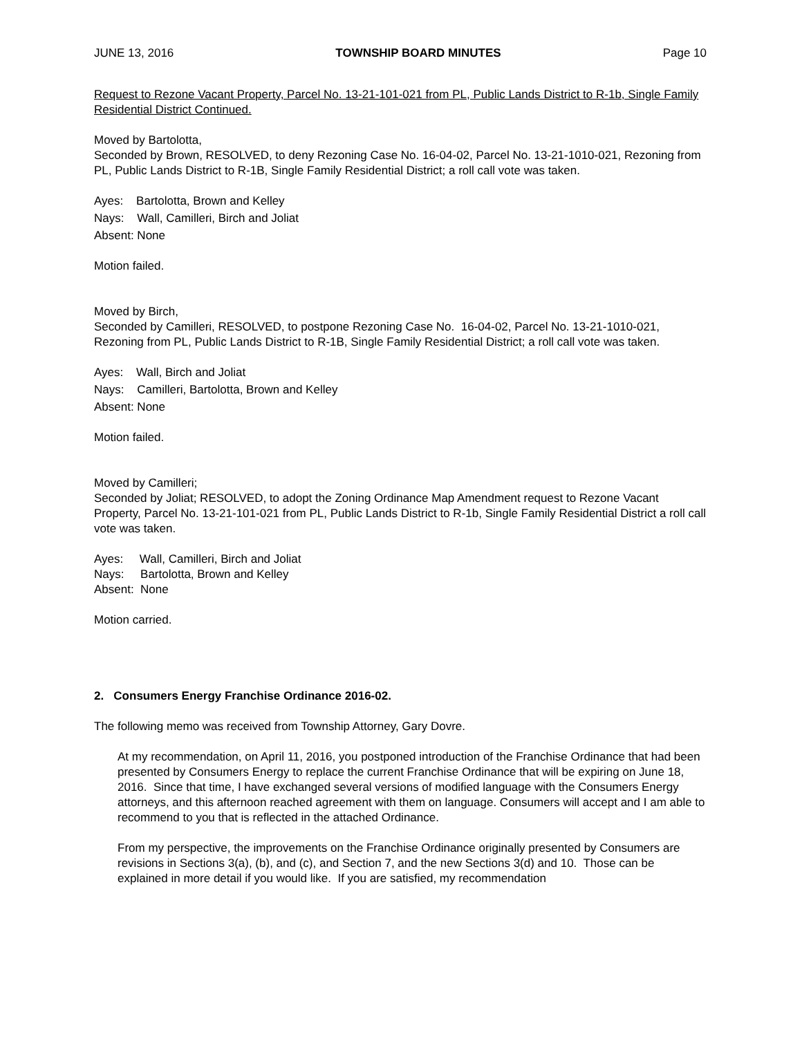JUNE 13, 2016 TOWNSHIP BOARD MINUTES Page 10
Request to Rezone Vacant Property, Parcel No. 13-21-101-021 from PL, Public Lands District to R-1b, Single Family Residential District Continued.
Moved by Bartolotta,
Seconded by Brown, RESOLVED, to deny Rezoning Case No. 16-04-02, Parcel No. 13-21-1010-021, Rezoning from PL, Public Lands District to R-1B, Single Family Residential District; a roll call vote was taken.
Ayes: Bartolotta, Brown and Kelley
Nays: Wall, Camilleri, Birch and Joliat
Absent: None
Motion failed.
Moved by Birch,
Seconded by Camilleri, RESOLVED, to postpone Rezoning Case No. 16-04-02, Parcel No. 13-21-1010-021, Rezoning from PL, Public Lands District to R-1B, Single Family Residential District; a roll call vote was taken.
Ayes: Wall, Birch and Joliat
Nays: Camilleri, Bartolotta, Brown and Kelley
Absent: None
Motion failed.
Moved by Camilleri;
Seconded by Joliat; RESOLVED, to adopt the Zoning Ordinance Map Amendment request to Rezone Vacant Property, Parcel No. 13-21-101-021 from PL, Public Lands District to R-1b, Single Family Residential District a roll call vote was taken.
Ayes: Wall, Camilleri, Birch and Joliat
Nays: Bartolotta, Brown and Kelley
Absent: None
Motion carried.
2. Consumers Energy Franchise Ordinance 2016-02.
The following memo was received from Township Attorney, Gary Dovre.
At my recommendation, on April 11, 2016, you postponed introduction of the Franchise Ordinance that had been presented by Consumers Energy to replace the current Franchise Ordinance that will be expiring on June 18, 2016. Since that time, I have exchanged several versions of modified language with the Consumers Energy attorneys, and this afternoon reached agreement with them on language. Consumers will accept and I am able to recommend to you that is reflected in the attached Ordinance.
From my perspective, the improvements on the Franchise Ordinance originally presented by Consumers are revisions in Sections 3(a), (b), and (c), and Section 7, and the new Sections 3(d) and 10. Those can be explained in more detail if you would like. If you are satisfied, my recommendation